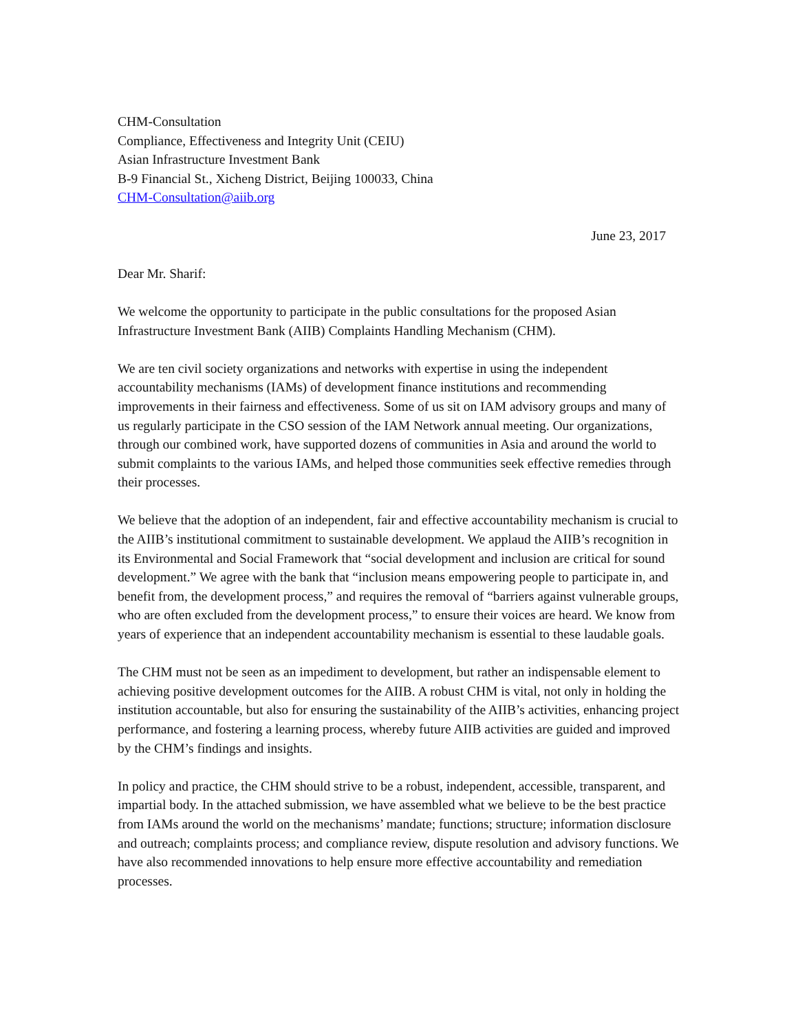CHM-Consultation
Compliance, Effectiveness and Integrity Unit (CEIU)
Asian Infrastructure Investment Bank
B-9 Financial St., Xicheng District, Beijing 100033, China
CHM-Consultation@aiib.org
June 23, 2017
Dear Mr. Sharif:
We welcome the opportunity to participate in the public consultations for the proposed Asian Infrastructure Investment Bank (AIIB) Complaints Handling Mechanism (CHM).
We are ten civil society organizations and networks with expertise in using the independent accountability mechanisms (IAMs) of development finance institutions and recommending improvements in their fairness and effectiveness. Some of us sit on IAM advisory groups and many of us regularly participate in the CSO session of the IAM Network annual meeting. Our organizations, through our combined work, have supported dozens of communities in Asia and around the world to submit complaints to the various IAMs, and helped those communities seek effective remedies through their processes.
We believe that the adoption of an independent, fair and effective accountability mechanism is crucial to the AIIB’s institutional commitment to sustainable development. We applaud the AIIB’s recognition in its Environmental and Social Framework that “social development and inclusion are critical for sound development.” We agree with the bank that “inclusion means empowering people to participate in, and benefit from, the development process,” and requires the removal of “barriers against vulnerable groups, who are often excluded from the development process,” to ensure their voices are heard. We know from years of experience that an independent accountability mechanism is essential to these laudable goals.
The CHM must not be seen as an impediment to development, but rather an indispensable element to achieving positive development outcomes for the AIIB. A robust CHM is vital, not only in holding the institution accountable, but also for ensuring the sustainability of the AIIB’s activities, enhancing project performance, and fostering a learning process, whereby future AIIB activities are guided and improved by the CHM’s findings and insights.
In policy and practice, the CHM should strive to be a robust, independent, accessible, transparent, and impartial body. In the attached submission, we have assembled what we believe to be the best practice from IAMs around the world on the mechanisms’ mandate; functions; structure; information disclosure and outreach; complaints process; and compliance review, dispute resolution and advisory functions. We have also recommended innovations to help ensure more effective accountability and remediation processes.